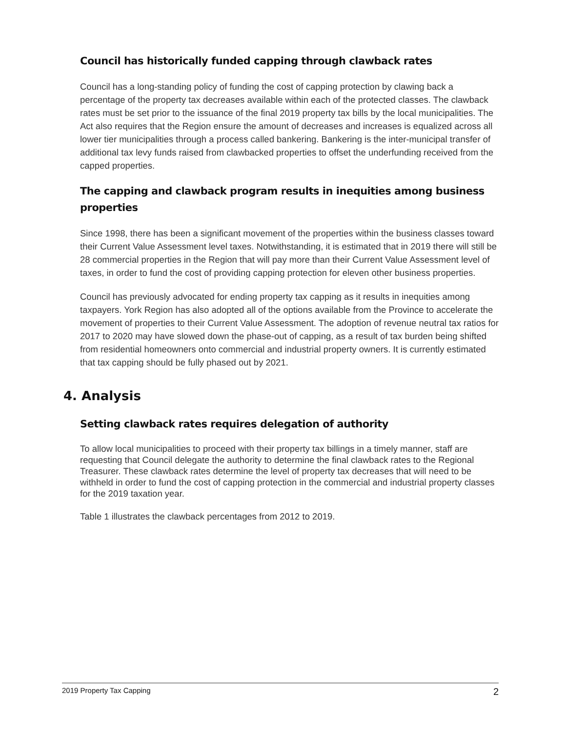Council has historically funded capping through clawback rates
Council has a long-standing policy of funding the cost of capping protection by clawing back a percentage of the property tax decreases available within each of the protected classes. The clawback rates must be set prior to the issuance of the final 2019 property tax bills by the local municipalities. The Act also requires that the Region ensure the amount of decreases and increases is equalized across all lower tier municipalities through a process called bankering. Bankering is the inter-municipal transfer of additional tax levy funds raised from clawbacked properties to offset the underfunding received from the capped properties.
The capping and clawback program results in inequities among business properties
Since 1998, there has been a significant movement of the properties within the business classes toward their Current Value Assessment level taxes. Notwithstanding, it is estimated that in 2019 there will still be 28 commercial properties in the Region that will pay more than their Current Value Assessment level of taxes, in order to fund the cost of providing capping protection for eleven other business properties.
Council has previously advocated for ending property tax capping as it results in inequities among taxpayers. York Region has also adopted all of the options available from the Province to accelerate the movement of properties to their Current Value Assessment. The adoption of revenue neutral tax ratios for 2017 to 2020 may have slowed down the phase-out of capping, as a result of tax burden being shifted from residential homeowners onto commercial and industrial property owners. It is currently estimated that tax capping should be fully phased out by 2021.
4. Analysis
Setting clawback rates requires delegation of authority
To allow local municipalities to proceed with their property tax billings in a timely manner, staff are requesting that Council delegate the authority to determine the final clawback rates to the Regional Treasurer. These clawback rates determine the level of property tax decreases that will need to be withheld in order to fund the cost of capping protection in the commercial and industrial property classes for the 2019 taxation year.
Table 1 illustrates the clawback percentages from 2012 to 2019.
2019 Property Tax Capping 2